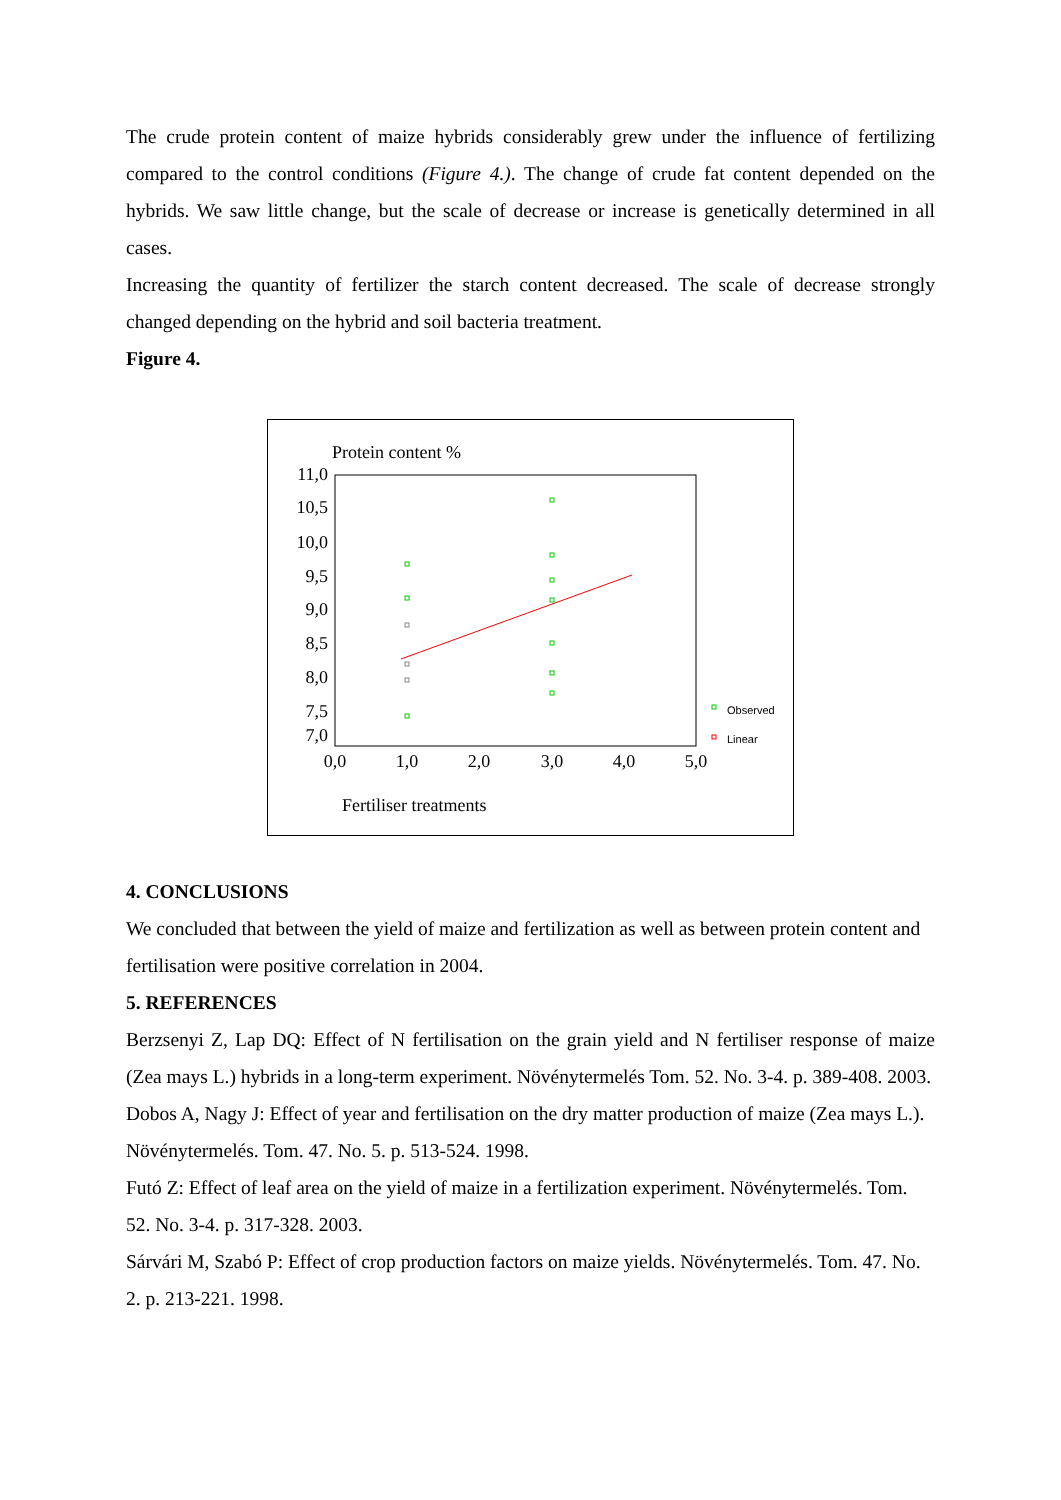The crude protein content of maize hybrids considerably grew under the influence of fertilizing compared to the control conditions (Figure 4.). The change of crude fat content depended on the hybrids. We saw little change, but the scale of decrease or increase is genetically determined in all cases.
Increasing the quantity of fertilizer the starch content decreased. The scale of decrease strongly changed depending on the hybrid and soil bacteria treatment.
Figure 4.
Protein content %
11,0
10,5
10,0
9,5
9,0
8,5
8,0
7,5
7,0
0,0
1,0
2,0
3,0
4,0
5,0
Fertiliser treatments
Observed
Linear
4. CONCLUSIONS
We concluded that between the yield of maize and fertilization as well as between protein content and fertilisation were positive correlation in 2004.
5. REFERENCES
Berzsenyi Z, Lap DQ: Effect of N fertilisation on the grain yield and N fertiliser response of maize (Zea mays L.) hybrids in a long-term experiment. Növénytermelés Tom. 52. No. 3-4. p. 389-408. 2003.
Dobos A, Nagy J: Effect of year and fertilisation on the dry matter production of maize (Zea mays L.). Növénytermelés. Tom. 47. No. 5. p. 513-524. 1998.
Futó Z: Effect of leaf area on the yield of maize in a fertilization experiment. Növénytermelés. Tom. 52. No. 3-4. p. 317-328. 2003.
Sárvári M, Szabó P: Effect of crop production factors on maize yields. Növénytermelés. Tom. 47. No. 2. p. 213-221. 1998.